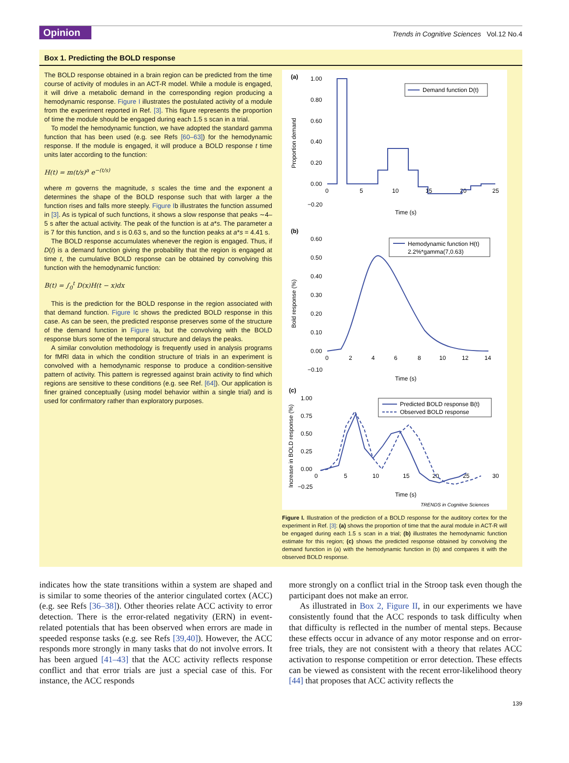Opinion
Trends in Cognitive Sciences Vol.12 No.4
Box 1. Predicting the BOLD response
The BOLD response obtained in a brain region can be predicted from the time course of activity of modules in an ACT-R model. While a module is engaged, it will drive a metabolic demand in the corresponding region producing a hemodynamic response. Figure I illustrates the postulated activity of a module from the experiment reported in Ref. [3]. This figure represents the proportion of time the module should be engaged during each 1.5 s scan in a trial.
To model the hemodynamic function, we have adopted the standard gamma function that has been used (e.g. see Refs [60–63]) for the hemodynamic response. If the module is engaged, it will produce a BOLD response t time units later according to the function:
H(t) = m(t/s)<sup>a</sup> e<sup>−(t/s)</sup>
where m governs the magnitude, s scales the time and the exponent a determines the shape of the BOLD response such that with larger a the function rises and falls more steeply. Figure Ib illustrates the function assumed in [3]. As is typical of such functions, it shows a slow response that peaks ∼4–5 s after the actual activity. The peak of the function is at a*s. The parameter a is 7 for this function, and s is 0.63 s, and so the function peaks at a*s = 4.41 s.
The BOLD response accumulates whenever the region is engaged. Thus, if D(t) is a demand function giving the probability that the region is engaged at time t, the cumulative BOLD response can be obtained by convolving this function with the hemodynamic function:
B(t) = ∫<sub>0</sub><sup>t</sup> D(x)H(t − x)dx
This is the prediction for the BOLD response in the region associated with that demand function. Figure Ic shows the predicted BOLD response in this case. As can be seen, the predicted response preserves some of the structure of the demand function in Figure Ia, but the convolving with the BOLD response blurs some of the temporal structure and delays the peaks.
A similar convolution methodology is frequently used in analysis programs for fMRI data in which the condition structure of trials in an experiment is convolved with a hemodynamic response to produce a condition-sensitive pattern of activity. This pattern is regressed against brain activity to find which regions are sensitive to these conditions (e.g. see Ref. [64]). Our application is finer grained conceptually (using model behavior within a single trial) and is used for confirmatory rather than exploratory purposes.
(a)
1.00
0.80
0.60
0.40
0.20
0.00
−0.20
0
5
10
15
20
25
Time (s)
Proportion demand
Demand function D(t)
(b)
0.60
0.50
0.40
0.30
0.20
0.10
0.00
−0.10
0
2
4
6
8
10
12
14
Time (s)
Bold response (%)
Hemodynamic function H(t)
2.2%*gamma(7,0.63)
(c)
1.00
0.75
0.50
0.25
0.00
−0.25
0
5
10
15
20
25
30
Time (s)
Increase in BOLD response (%)
Predicted BOLD response B(t)
Observed BOLD response
TRENDS in Cognitive Sciences
Figure I. Illustration of the prediction of a BOLD response for the auditory cortex for the experiment in Ref. [3]: (a) shows the proportion of time that the aural module in ACT-R will be engaged during each 1.5 s scan in a trial; (b) illustrates the hemodynamic function estimate for this region; (c) shows the predicted response obtained by convolving the demand function in (a) with the hemodynamic function in (b) and compares it with the observed BOLD response.
indicates how the state transitions within a system are shaped and is similar to some theories of the anterior cingulated cortex (ACC) (e.g. see Refs [36–38]). Other theories relate ACC activity to error detection. There is the error-related negativity (ERN) in event-related potentials that has been observed when errors are made in speeded response tasks (e.g. see Refs [39,40]). However, the ACC responds more strongly in many tasks that do not involve errors. It has been argued [41–43] that the ACC activity reflects response conflict and that error trials are just a special case of this. For instance, the ACC responds
more strongly on a conflict trial in the Stroop task even though the participant does not make an error.
As illustrated in Box 2, Figure II, in our experiments we have consistently found that the ACC responds to task difficulty when that difficulty is reflected in the number of mental steps. Because these effects occur in advance of any motor response and on error-free trials, they are not consistent with a theory that relates ACC activation to response competition or error detection. These effects can be viewed as consistent with the recent error-likelihood theory [44] that proposes that ACC activity reflects the
139